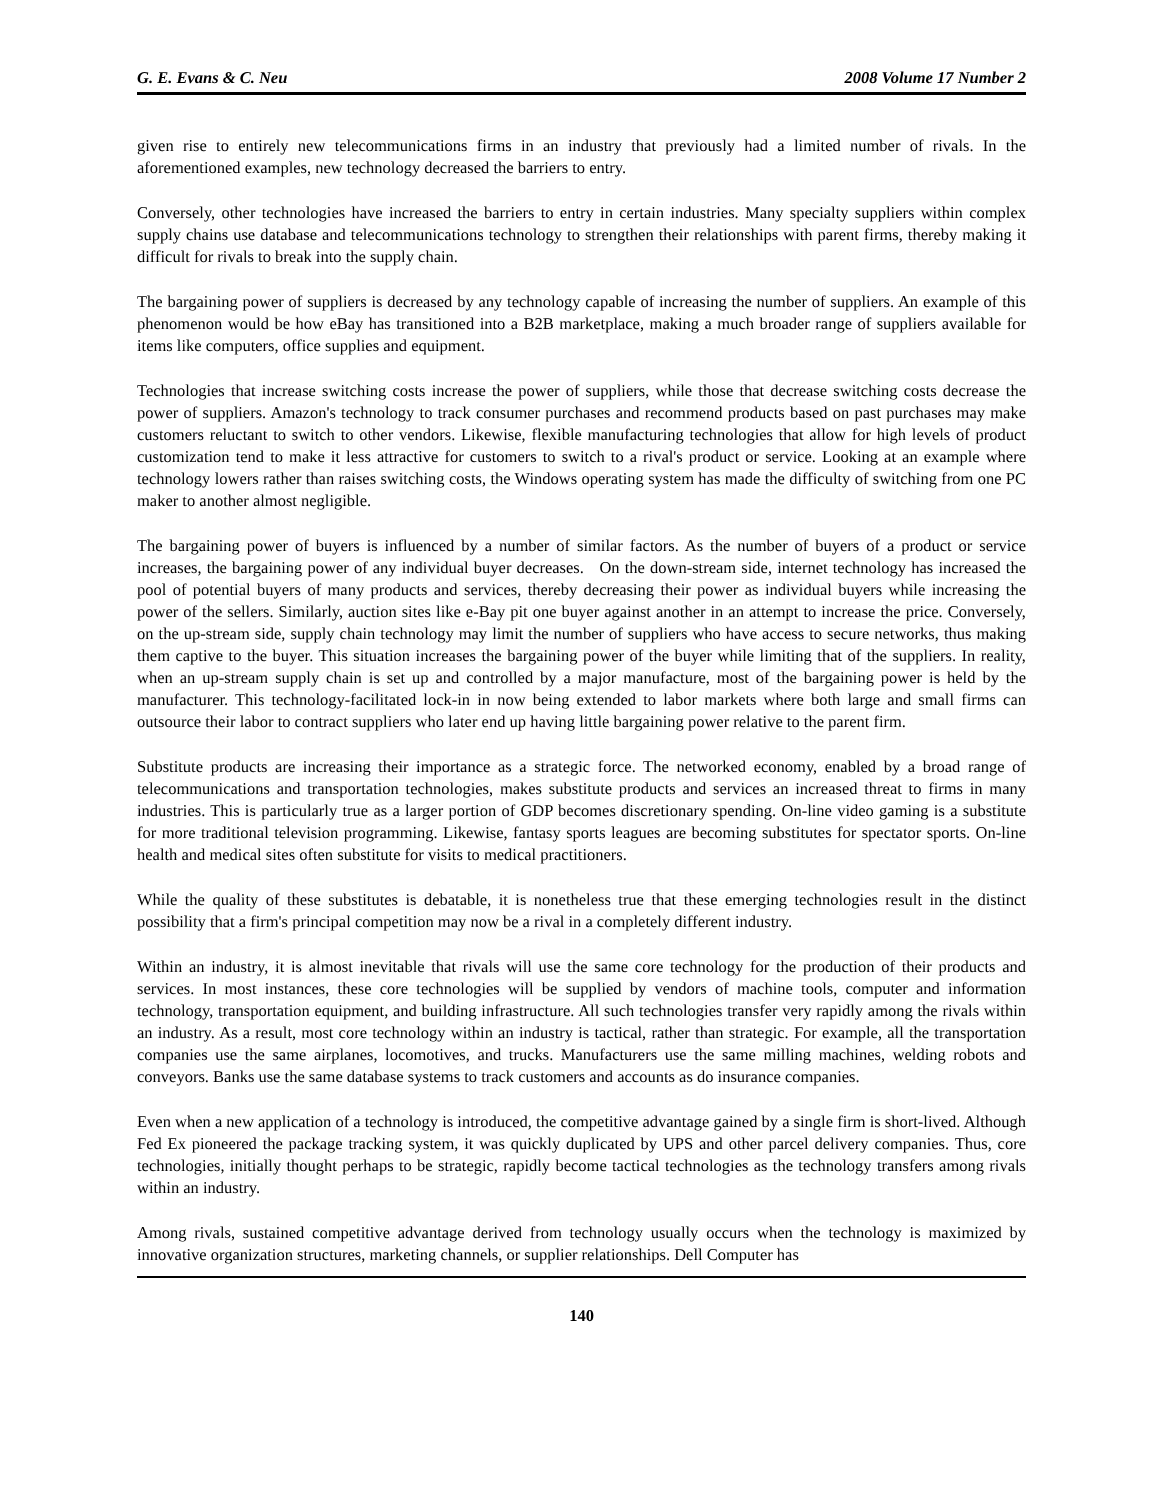G. E. Evans & C. Neu 2008 Volume 17 Number 2
given rise to entirely new telecommunications firms in an industry that previously had a limited number of rivals. In the aforementioned examples, new technology decreased the barriers to entry.
Conversely, other technologies have increased the barriers to entry in certain industries. Many specialty suppliers within complex supply chains use database and telecommunications technology to strengthen their relationships with parent firms, thereby making it difficult for rivals to break into the supply chain.
The bargaining power of suppliers is decreased by any technology capable of increasing the number of suppliers. An example of this phenomenon would be how eBay has transitioned into a B2B marketplace, making a much broader range of suppliers available for items like computers, office supplies and equipment.
Technologies that increase switching costs increase the power of suppliers, while those that decrease switching costs decrease the power of suppliers. Amazon's technology to track consumer purchases and recommend products based on past purchases may make customers reluctant to switch to other vendors. Likewise, flexible manufacturing technologies that allow for high levels of product customization tend to make it less attractive for customers to switch to a rival's product or service. Looking at an example where technology lowers rather than raises switching costs, the Windows operating system has made the difficulty of switching from one PC maker to another almost negligible.
The bargaining power of buyers is influenced by a number of similar factors. As the number of buyers of a product or service increases, the bargaining power of any individual buyer decreases. On the down-stream side, internet technology has increased the pool of potential buyers of many products and services, thereby decreasing their power as individual buyers while increasing the power of the sellers. Similarly, auction sites like e-Bay pit one buyer against another in an attempt to increase the price. Conversely, on the up-stream side, supply chain technology may limit the number of suppliers who have access to secure networks, thus making them captive to the buyer. This situation increases the bargaining power of the buyer while limiting that of the suppliers. In reality, when an up-stream supply chain is set up and controlled by a major manufacture, most of the bargaining power is held by the manufacturer. This technology-facilitated lock-in in now being extended to labor markets where both large and small firms can outsource their labor to contract suppliers who later end up having little bargaining power relative to the parent firm.
Substitute products are increasing their importance as a strategic force. The networked economy, enabled by a broad range of telecommunications and transportation technologies, makes substitute products and services an increased threat to firms in many industries. This is particularly true as a larger portion of GDP becomes discretionary spending. On-line video gaming is a substitute for more traditional television programming. Likewise, fantasy sports leagues are becoming substitutes for spectator sports. On-line health and medical sites often substitute for visits to medical practitioners.
While the quality of these substitutes is debatable, it is nonetheless true that these emerging technologies result in the distinct possibility that a firm's principal competition may now be a rival in a completely different industry.
Within an industry, it is almost inevitable that rivals will use the same core technology for the production of their products and services. In most instances, these core technologies will be supplied by vendors of machine tools, computer and information technology, transportation equipment, and building infrastructure. All such technologies transfer very rapidly among the rivals within an industry. As a result, most core technology within an industry is tactical, rather than strategic. For example, all the transportation companies use the same airplanes, locomotives, and trucks. Manufacturers use the same milling machines, welding robots and conveyors. Banks use the same database systems to track customers and accounts as do insurance companies.
Even when a new application of a technology is introduced, the competitive advantage gained by a single firm is short-lived. Although Fed Ex pioneered the package tracking system, it was quickly duplicated by UPS and other parcel delivery companies. Thus, core technologies, initially thought perhaps to be strategic, rapidly become tactical technologies as the technology transfers among rivals within an industry.
Among rivals, sustained competitive advantage derived from technology usually occurs when the technology is maximized by innovative organization structures, marketing channels, or supplier relationships. Dell Computer has
140